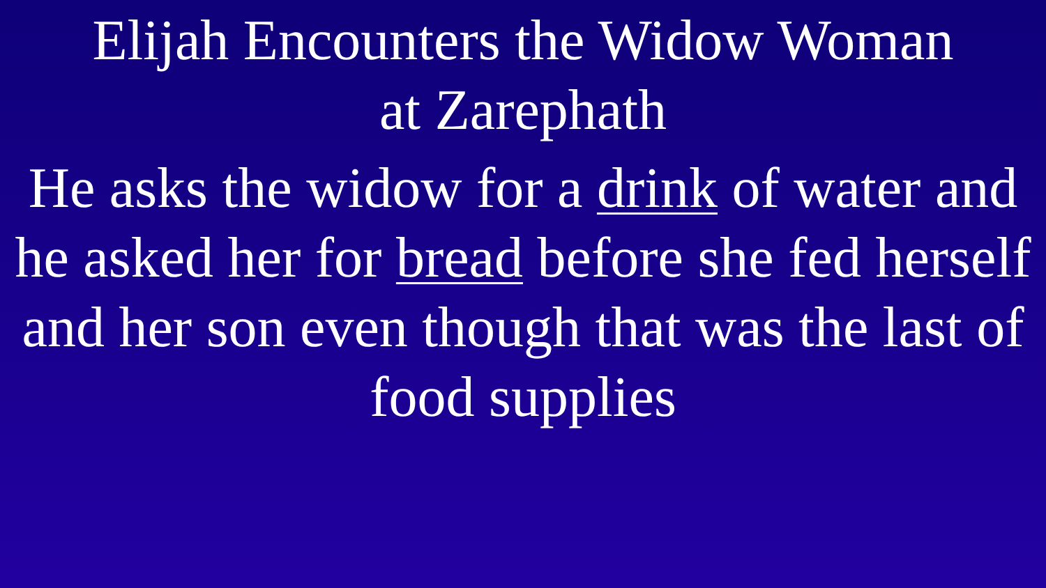Elijah Encounters the Widow Woman
at Zarephath
He asks the widow for a drink of water and he asked her for bread before she fed herself and her son even though that was the last of food supplies